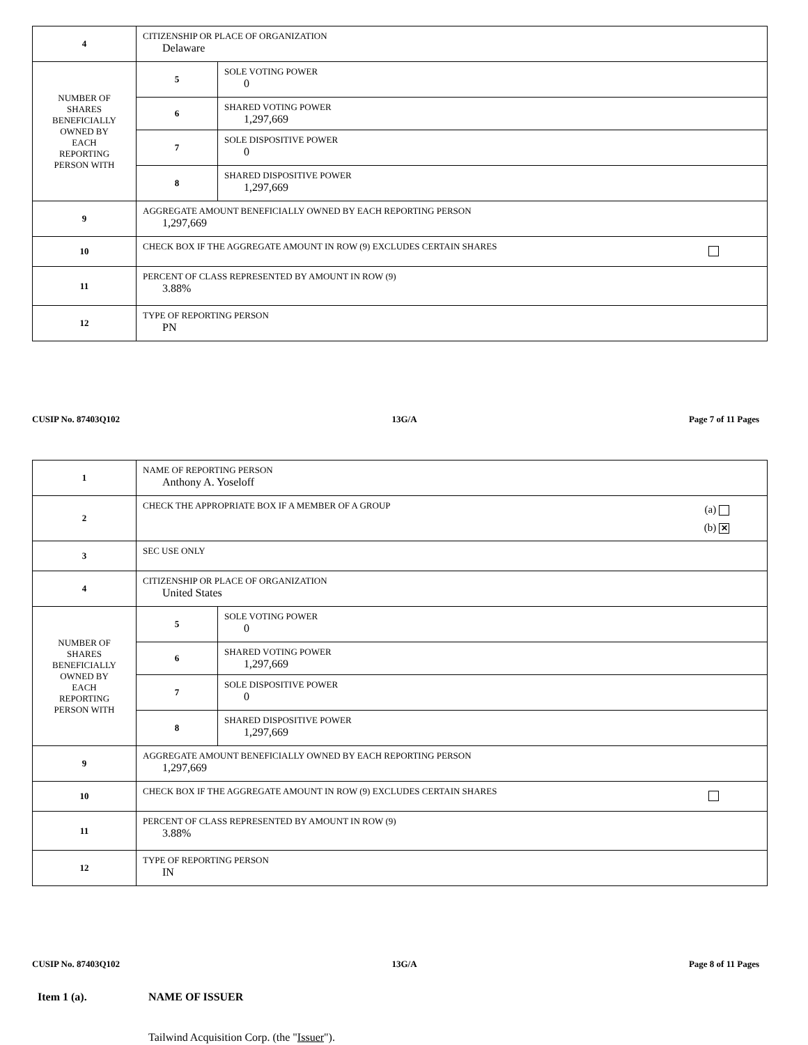| 4 | CITIZENSHIP OR PLACE OF ORGANIZATION Delaware | |
| NUMBER OF SHARES BENEFICIALLY OWNED BY EACH REPORTING PERSON WITH | 5 | SOLE VOTING POWER 0 |
| | 6 | SHARED VOTING POWER 1,297,669 |
| | 7 | SOLE DISPOSITIVE POWER 0 |
| | 8 | SHARED DISPOSITIVE POWER 1,297,669 |
| 9 | AGGREGATE AMOUNT BENEFICIALLY OWNED BY EACH REPORTING PERSON 1,297,669 | |
| 10 | CHECK BOX IF THE AGGREGATE AMOUNT IN ROW (9) EXCLUDES CERTAIN SHARES | |
| 11 | PERCENT OF CLASS REPRESENTED BY AMOUNT IN ROW (9) 3.88% | |
| 12 | TYPE OF REPORTING PERSON PN | |
CUSIP No. 87403Q102 13G/A Page 7 of 11 Pages
| 1 | NAME OF REPORTING PERSON Anthony A. Yoseloff | |
| 2 | (a) (b) ✕ CHECK THE APPROPRIATE BOX IF A MEMBER OF A GROUP | |
| 3 | SEC USE ONLY | |
| 4 | CITIZENSHIP OR PLACE OF ORGANIZATION United States | |
| NUMBER OF SHARES BENEFICIALLY OWNED BY EACH REPORTING PERSON WITH | 5 | SOLE VOTING POWER 0 |
| | 6 | SHARED VOTING POWER 1,297,669 |
| | 7 | SOLE DISPOSITIVE POWER 0 |
| | 8 | SHARED DISPOSITIVE POWER 1,297,669 |
| 9 | AGGREGATE AMOUNT BENEFICIALLY OWNED BY EACH REPORTING PERSON 1,297,669 | |
| 10 | CHECK BOX IF THE AGGREGATE AMOUNT IN ROW (9) EXCLUDES CERTAIN SHARES | |
| 11 | PERCENT OF CLASS REPRESENTED BY AMOUNT IN ROW (9) 3.88% | |
| 12 | TYPE OF REPORTING PERSON IN | |
CUSIP No. 87403Q102 13G/A Page 8 of 11 Pages
Item 1 (a). NAME OF ISSUER
Tailwind Acquisition Corp. (the "Issuer").